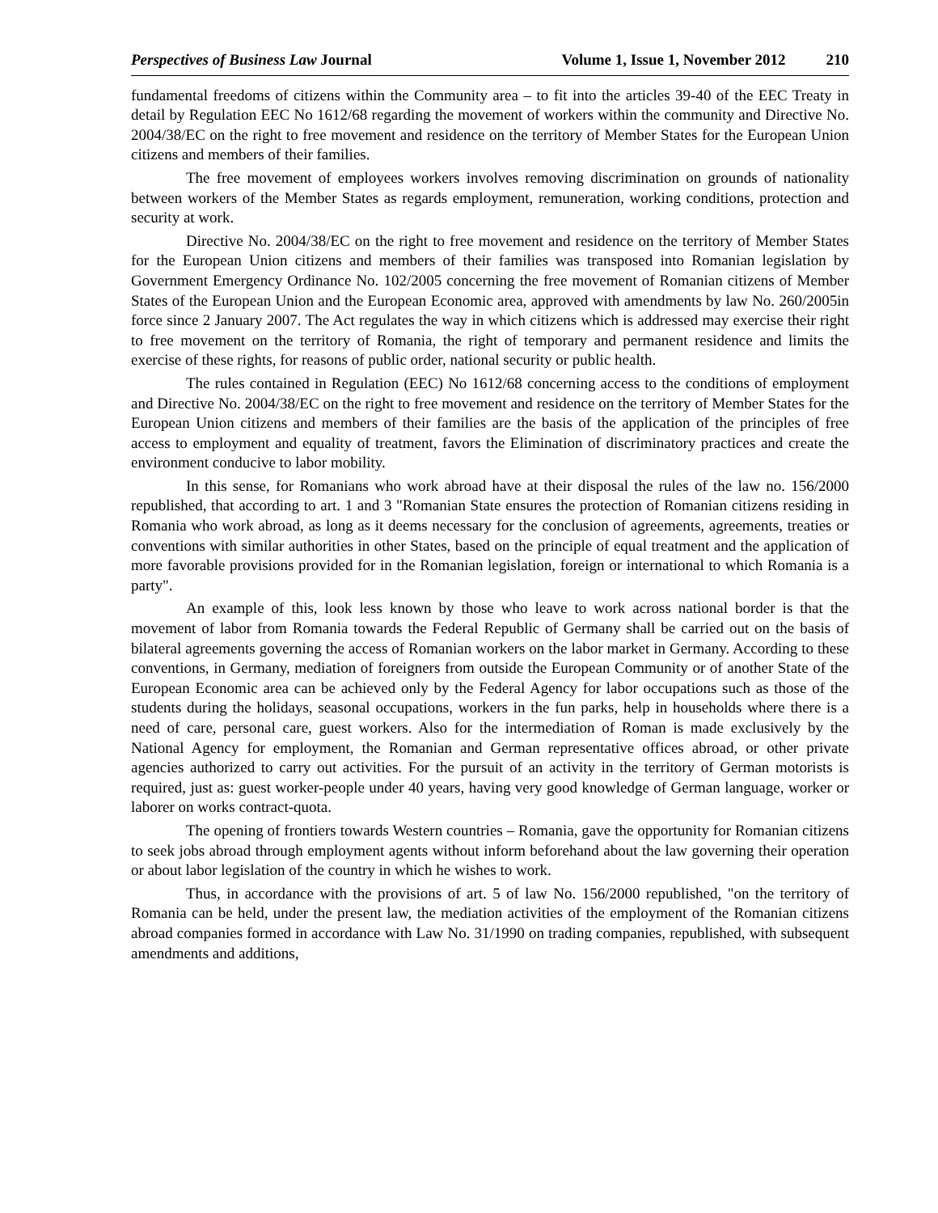Perspectives of Business Law Journal Volume 1, Issue 1, November 2012 210
fundamental freedoms of citizens within the Community area – to fit into the articles 39-40 of the EEC Treaty in detail by Regulation EEC No 1612/68 regarding the movement of workers within the community and Directive No. 2004/38/EC on the right to free movement and residence on the territory of Member States for the European Union citizens and members of their families.
The free movement of employees workers involves removing discrimination on grounds of nationality between workers of the Member States as regards employment, remuneration, working conditions, protection and security at work.
Directive No. 2004/38/EC on the right to free movement and residence on the territory of Member States for the European Union citizens and members of their families was transposed into Romanian legislation by Government Emergency Ordinance No. 102/2005 concerning the free movement of Romanian citizens of Member States of the European Union and the European Economic area, approved with amendments by law No. 260/2005in force since 2 January 2007. The Act regulates the way in which citizens which is addressed may exercise their right to free movement on the territory of Romania, the right of temporary and permanent residence and limits the exercise of these rights, for reasons of public order, national security or public health.
The rules contained in Regulation (EEC) No 1612/68 concerning access to the conditions of employment and Directive No. 2004/38/EC on the right to free movement and residence on the territory of Member States for the European Union citizens and members of their families are the basis of the application of the principles of free access to employment and equality of treatment, favors the Elimination of discriminatory practices and create the environment conducive to labor mobility.
In this sense, for Romanians who work abroad have at their disposal the rules of the law no. 156/2000 republished, that according to art. 1 and 3 "Romanian State ensures the protection of Romanian citizens residing in Romania who work abroad, as long as it deems necessary for the conclusion of agreements, agreements, treaties or conventions with similar authorities in other States, based on the principle of equal treatment and the application of more favorable provisions provided for in the Romanian legislation, foreign or international to which Romania is a party".
An example of this, look less known by those who leave to work across national border is that the movement of labor from Romania towards the Federal Republic of Germany shall be carried out on the basis of bilateral agreements governing the access of Romanian workers on the labor market in Germany. According to these conventions, in Germany, mediation of foreigners from outside the European Community or of another State of the European Economic area can be achieved only by the Federal Agency for labor occupations such as those of the students during the holidays, seasonal occupations, workers in the fun parks, help in households where there is a need of care, personal care, guest workers. Also for the intermediation of Roman is made exclusively by the National Agency for employment, the Romanian and German representative offices abroad, or other private agencies authorized to carry out activities. For the pursuit of an activity in the territory of German motorists is required, just as: guest worker-people under 40 years, having very good knowledge of German language, worker or laborer on works contract-quota.
The opening of frontiers towards Western countries – Romania, gave the opportunity for Romanian citizens to seek jobs abroad through employment agents without inform beforehand about the law governing their operation or about labor legislation of the country in which he wishes to work.
Thus, in accordance with the provisions of art. 5 of law No. 156/2000 republished, "on the territory of Romania can be held, under the present law, the mediation activities of the employment of the Romanian citizens abroad companies formed in accordance with Law No. 31/1990 on trading companies, republished, with subsequent amendments and additions,